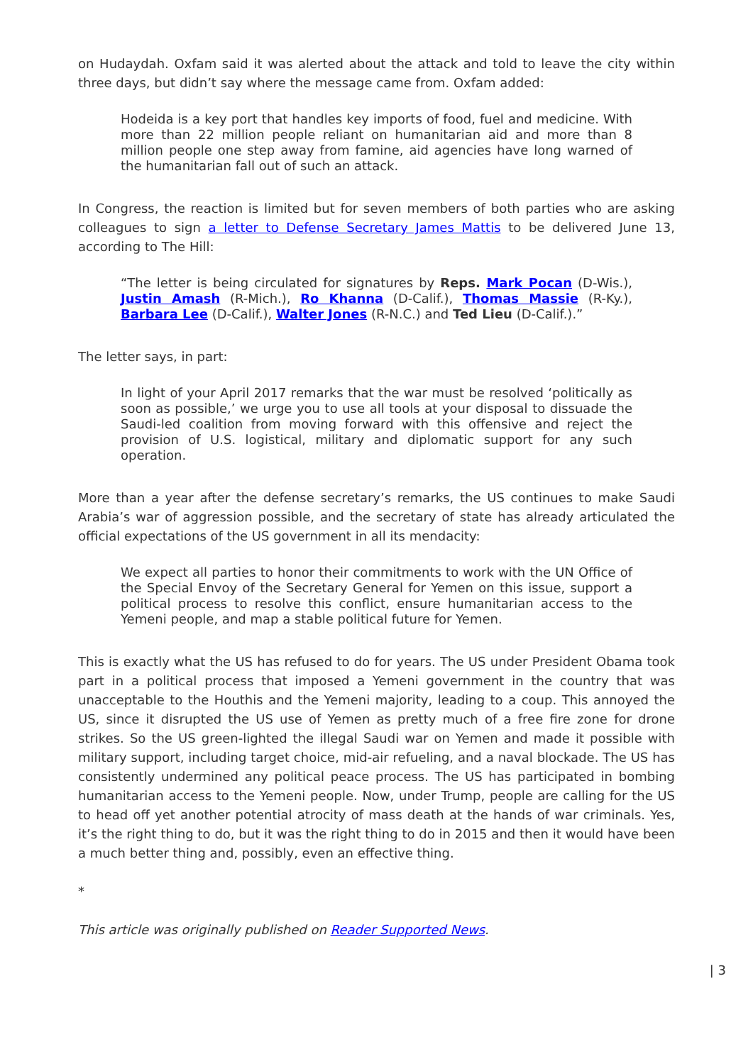on Hudaydah. Oxfam said it was alerted about the attack and told to leave the city within three days, but didn’t say where the message came from. Oxfam added:
Hodeida is a key port that handles key imports of food, fuel and medicine. With more than 22 million people reliant on humanitarian aid and more than 8 million people one step away from famine, aid agencies have long warned of the humanitarian fall out of such an attack.
In Congress, the reaction is limited but for seven members of both parties who are asking colleagues to sign a letter to Defense Secretary James Mattis to be delivered June 13, according to The Hill:
“The letter is being circulated for signatures by Reps. Mark Pocan (D-Wis.), Justin Amash (R-Mich.), Ro Khanna (D-Calif.), Thomas Massie (R-Ky.), Barbara Lee (D-Calif.), Walter Jones (R-N.C.) and Ted Lieu (D-Calif.).”
The letter says, in part:
In light of your April 2017 remarks that the war must be resolved ‘politically as soon as possible,’ we urge you to use all tools at your disposal to dissuade the Saudi-led coalition from moving forward with this offensive and reject the provision of U.S. logistical, military and diplomatic support for any such operation.
More than a year after the defense secretary’s remarks, the US continues to make Saudi Arabia’s war of aggression possible, and the secretary of state has already articulated the official expectations of the US government in all its mendacity:
We expect all parties to honor their commitments to work with the UN Office of the Special Envoy of the Secretary General for Yemen on this issue, support a political process to resolve this conflict, ensure humanitarian access to the Yemeni people, and map a stable political future for Yemen.
This is exactly what the US has refused to do for years. The US under President Obama took part in a political process that imposed a Yemeni government in the country that was unacceptable to the Houthis and the Yemeni majority, leading to a coup. This annoyed the US, since it disrupted the US use of Yemen as pretty much of a free fire zone for drone strikes. So the US green-lighted the illegal Saudi war on Yemen and made it possible with military support, including target choice, mid-air refueling, and a naval blockade. The US has consistently undermined any political peace process. The US has participated in bombing humanitarian access to the Yemeni people. Now, under Trump, people are calling for the US to head off yet another potential atrocity of mass death at the hands of war criminals. Yes, it’s the right thing to do, but it was the right thing to do in 2015 and then it would have been a much better thing and, possibly, even an effective thing.
*
This article was originally published on Reader Supported News.
| 3